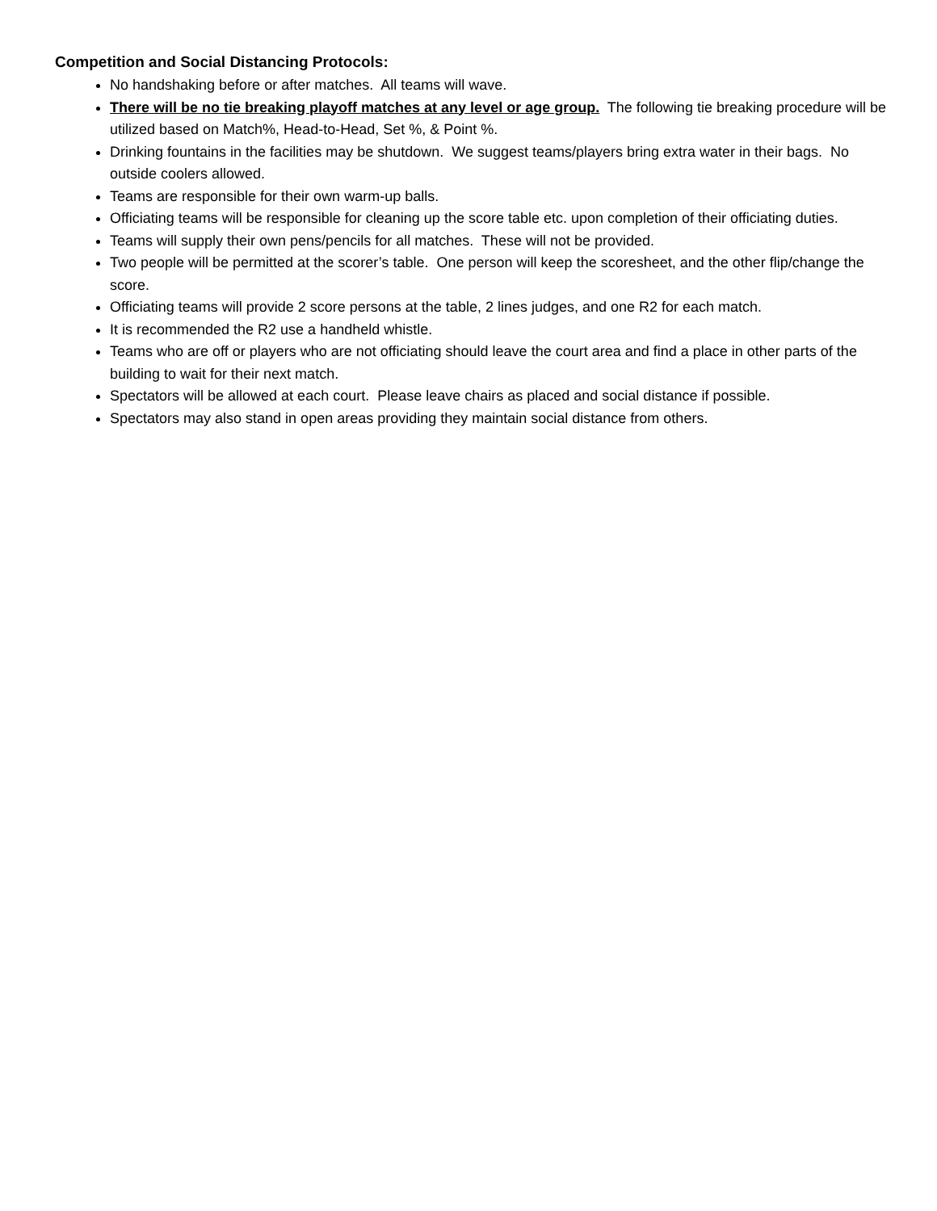Competition and Social Distancing Protocols:
No handshaking before or after matches. All teams will wave.
There will be no tie breaking playoff matches at any level or age group. The following tie breaking procedure will be utilized based on Match%, Head-to-Head, Set %, & Point %.
Drinking fountains in the facilities may be shutdown. We suggest teams/players bring extra water in their bags. No outside coolers allowed.
Teams are responsible for their own warm-up balls.
Officiating teams will be responsible for cleaning up the score table etc. upon completion of their officiating duties.
Teams will supply their own pens/pencils for all matches. These will not be provided.
Two people will be permitted at the scorer’s table. One person will keep the scoresheet, and the other flip/change the score.
Officiating teams will provide 2 score persons at the table, 2 lines judges, and one R2 for each match.
It is recommended the R2 use a handheld whistle.
Teams who are off or players who are not officiating should leave the court area and find a place in other parts of the building to wait for their next match.
Spectators will be allowed at each court. Please leave chairs as placed and social distance if possible.
Spectators may also stand in open areas providing they maintain social distance from others.